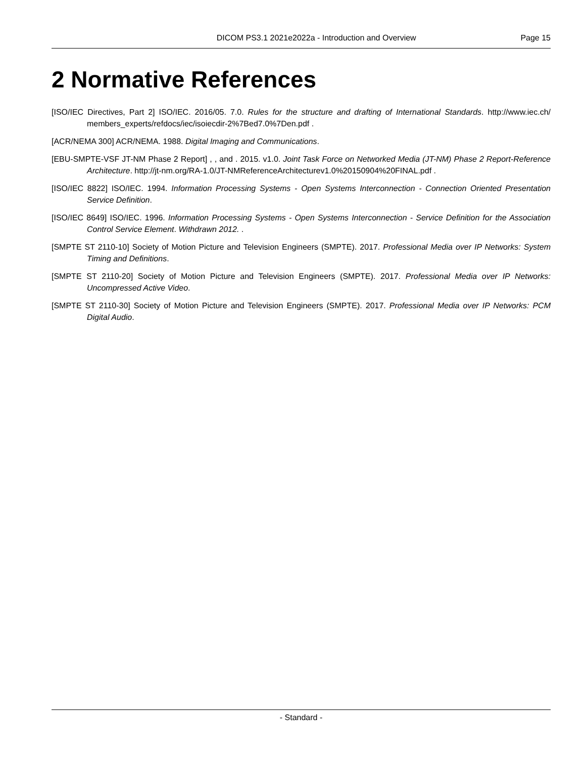DICOM PS3.1 2021e2022a - Introduction and Overview Page 15
2 Normative References
[ISO/IEC Directives, Part 2] ISO/IEC. 2016/05. 7.0. Rules for the structure and drafting of International Standards. http://www.iec.ch/ members_experts/refdocs/iec/isoiecdir-2%7Bed7.0%7Den.pdf .
[ACR/NEMA 300] ACR/NEMA. 1988. Digital Imaging and Communications.
[EBU-SMPTE-VSF JT-NM Phase 2 Report] , , and . 2015. v1.0. Joint Task Force on Networked Media (JT-NM) Phase 2 Report-Reference Architecture. http://jt-nm.org/RA-1.0/JT-NMReferenceArchitecturev1.0%20150904%20FINAL.pdf .
[ISO/IEC 8822] ISO/IEC. 1994. Information Processing Systems - Open Systems Interconnection - Connection Oriented Presentation Service Definition.
[ISO/IEC 8649] ISO/IEC. 1996. Information Processing Systems - Open Systems Interconnection - Service Definition for the Association Control Service Element. Withdrawn 2012. .
[SMPTE ST 2110-10] Society of Motion Picture and Television Engineers (SMPTE). 2017. Professional Media over IP Networks: System Timing and Definitions.
[SMPTE ST 2110-20] Society of Motion Picture and Television Engineers (SMPTE). 2017. Professional Media over IP Networks: Uncompressed Active Video.
[SMPTE ST 2110-30] Society of Motion Picture and Television Engineers (SMPTE). 2017. Professional Media over IP Networks: PCM Digital Audio.
- Standard -